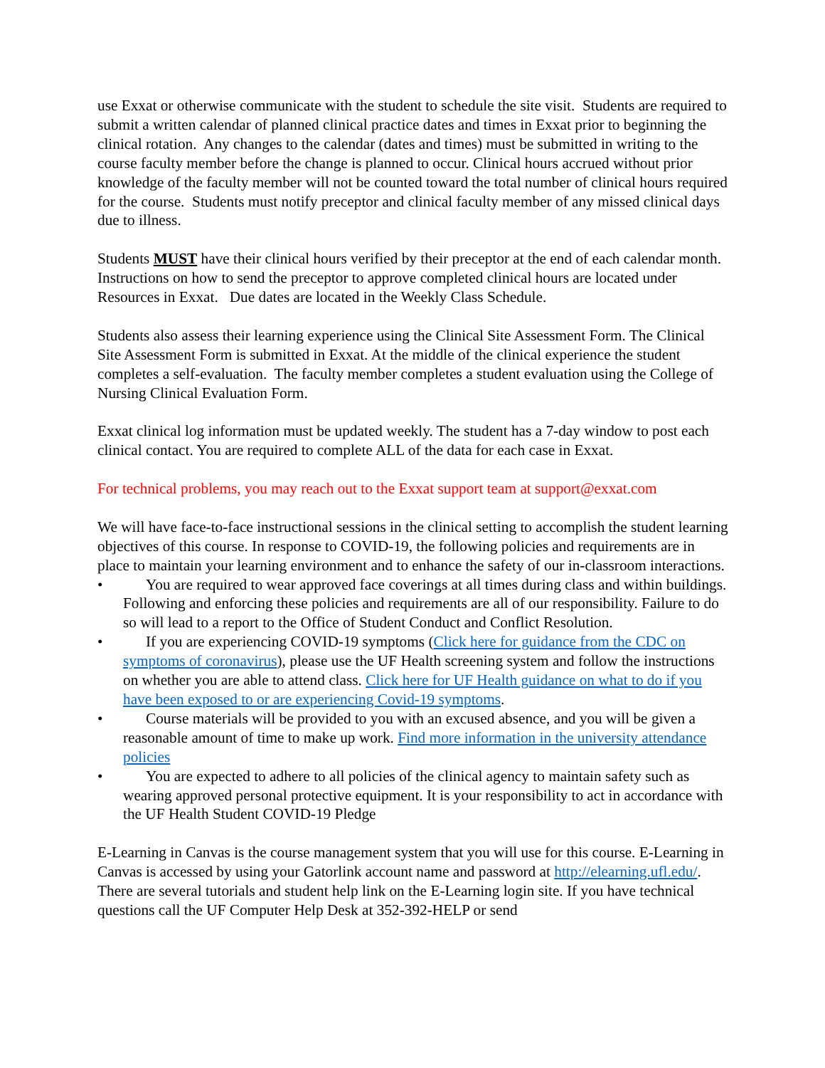use Exxat or otherwise communicate with the student to schedule the site visit. Students are required to submit a written calendar of planned clinical practice dates and times in Exxat prior to beginning the clinical rotation. Any changes to the calendar (dates and times) must be submitted in writing to the course faculty member before the change is planned to occur. Clinical hours accrued without prior knowledge of the faculty member will not be counted toward the total number of clinical hours required for the course. Students must notify preceptor and clinical faculty member of any missed clinical days due to illness.
Students MUST have their clinical hours verified by their preceptor at the end of each calendar month. Instructions on how to send the preceptor to approve completed clinical hours are located under Resources in Exxat. Due dates are located in the Weekly Class Schedule.
Students also assess their learning experience using the Clinical Site Assessment Form. The Clinical Site Assessment Form is submitted in Exxat. At the middle of the clinical experience the student completes a self-evaluation. The faculty member completes a student evaluation using the College of Nursing Clinical Evaluation Form.
Exxat clinical log information must be updated weekly. The student has a 7-day window to post each clinical contact. You are required to complete ALL of the data for each case in Exxat.
For technical problems, you may reach out to the Exxat support team at support@exxat.com
We will have face-to-face instructional sessions in the clinical setting to accomplish the student learning objectives of this course. In response to COVID-19, the following policies and requirements are in place to maintain your learning environment and to enhance the safety of our in-classroom interactions.
• You are required to wear approved face coverings at all times during class and within buildings. Following and enforcing these policies and requirements are all of our responsibility. Failure to do so will lead to a report to the Office of Student Conduct and Conflict Resolution.
• If you are experiencing COVID-19 symptoms (Click here for guidance from the CDC on symptoms of coronavirus), please use the UF Health screening system and follow the instructions on whether you are able to attend class. Click here for UF Health guidance on what to do if you have been exposed to or are experiencing Covid-19 symptoms.
• Course materials will be provided to you with an excused absence, and you will be given a reasonable amount of time to make up work. Find more information in the university attendance policies
• You are expected to adhere to all policies of the clinical agency to maintain safety such as wearing approved personal protective equipment. It is your responsibility to act in accordance with the UF Health Student COVID-19 Pledge
E-Learning in Canvas is the course management system that you will use for this course. E-Learning in Canvas is accessed by using your Gatorlink account name and password at http://elearning.ufl.edu/. There are several tutorials and student help link on the E-Learning login site. If you have technical questions call the UF Computer Help Desk at 352-392-HELP or send